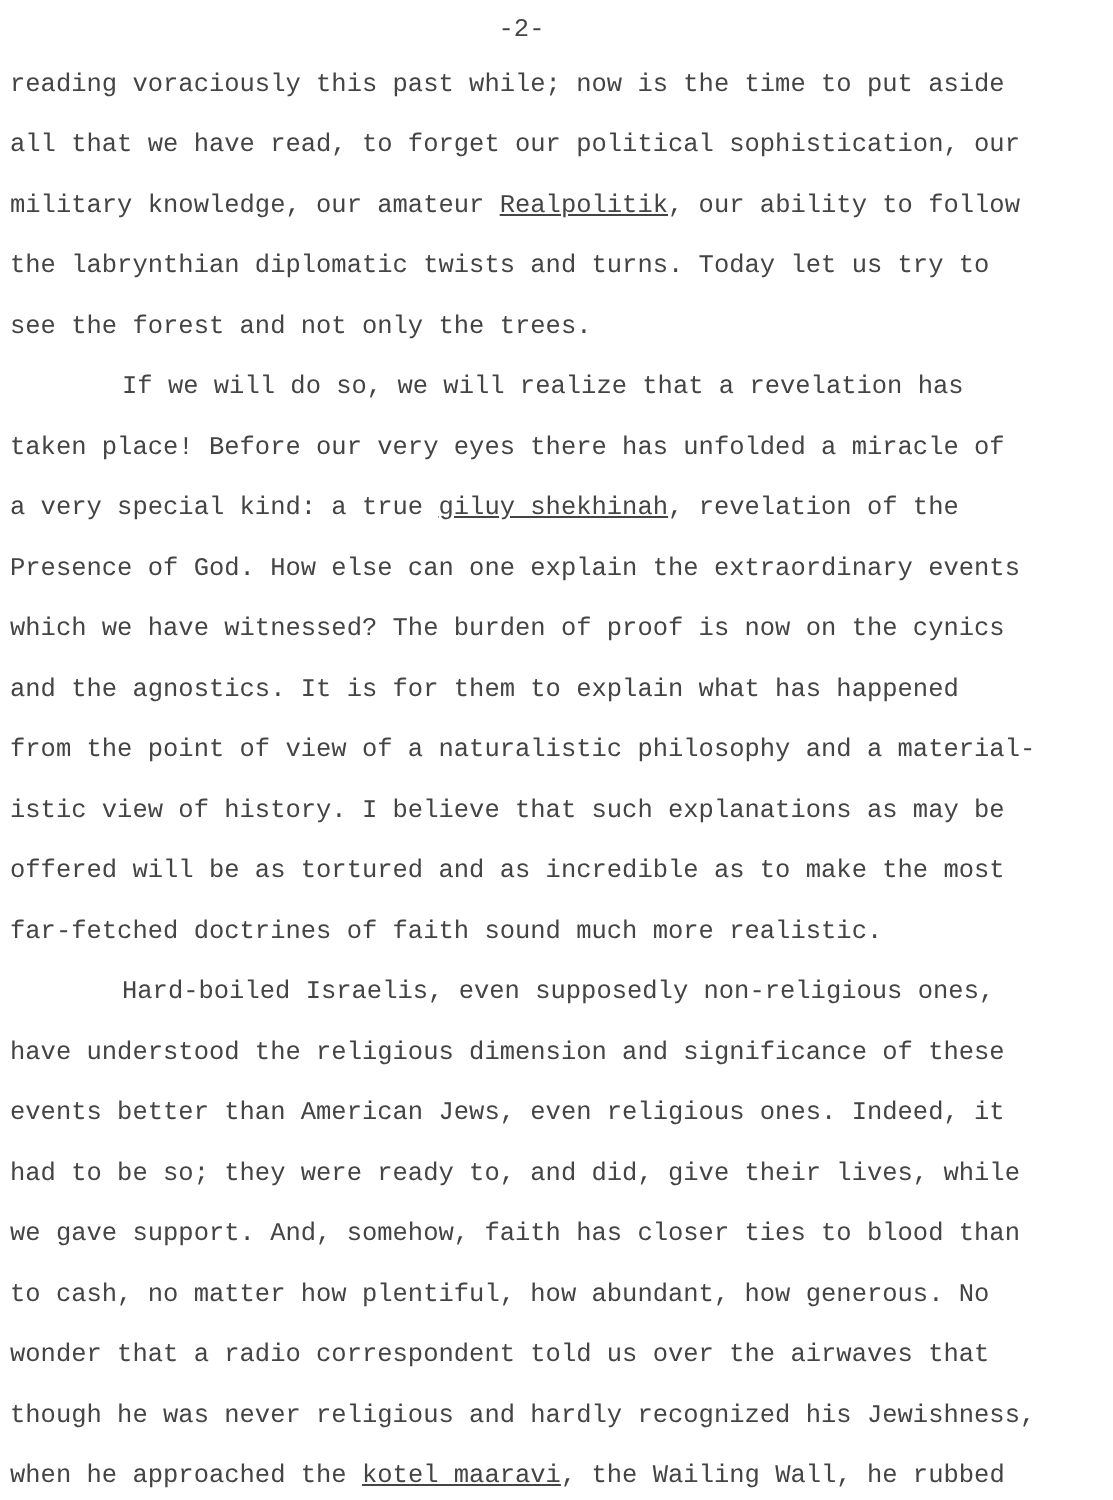-2-
reading voraciously this past while; now is the time to put aside
all that we have read, to forget our political sophistication, our
military knowledge, our amateur Realpolitik, our ability to follow
the labrynthian diplomatic twists and turns. Today let us try to
see the forest and not only the trees.
If we will do so, we will realize that a revelation has
taken place! Before our very eyes there has unfolded a miracle of
a very special kind: a true giluy shekhinah, revelation of the
Presence of God. How else can one explain the extraordinary events
which we have witnessed? The burden of proof is now on the cynics
and the agnostics. It is for them to explain what has happened
from the point of view of a naturalistic philosophy and a material-
istic view of history. I believe that such explanations as may be
offered will be as tortured and as incredible as to make the most
far-fetched doctrines of faith sound much more realistic.
Hard-boiled Israelis, even supposedly non-religious ones,
have understood the religious dimension and significance of these
events better than American Jews, even religious ones. Indeed, it
had to be so; they were ready to, and did, give their lives, while
we gave support. And, somehow, faith has closer ties to blood than
to cash, no matter how plentiful, how abundant, how generous. No
wonder that a radio correspondent told us over the airwaves that
though he was never religious and hardly recognized his Jewishness,
when he approached the kotel maaravi, the Wailing Wall, he rubbed